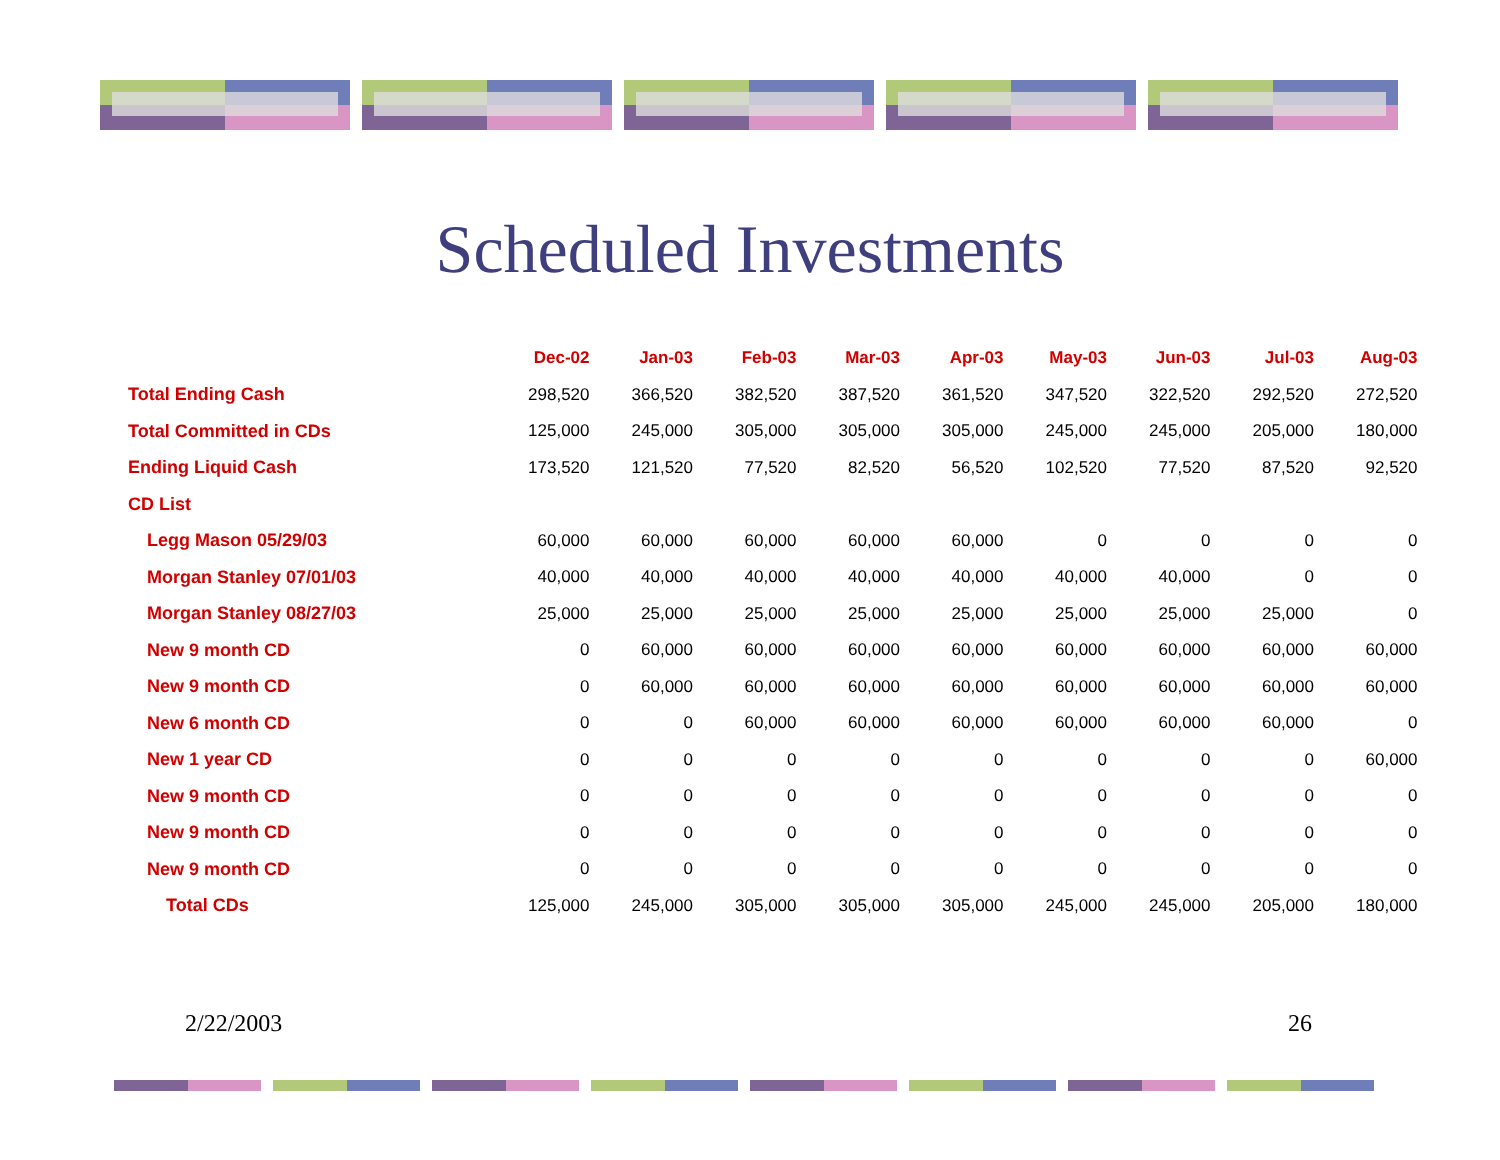Scheduled Investments
| | Dec-02 | Jan-03 | Feb-03 | Mar-03 | Apr-03 | May-03 | Jun-03 | Jul-03 | Aug-03 |
| --- | --- | --- | --- | --- | --- | --- | --- | --- | --- |
| Total Ending Cash | 298,520 | 366,520 | 382,520 | 387,520 | 361,520 | 347,520 | 322,520 | 292,520 | 272,520 |
| Total Committed in CDs | 125,000 | 245,000 | 305,000 | 305,000 | 305,000 | 245,000 | 245,000 | 205,000 | 180,000 |
| Ending Liquid Cash | 173,520 | 121,520 | 77,520 | 82,520 | 56,520 | 102,520 | 77,520 | 87,520 | 92,520 |
| CD List | | | | | | | | | |
| Legg Mason 05/29/03 | 60,000 | 60,000 | 60,000 | 60,000 | 60,000 | 0 | 0 | 0 | 0 |
| Morgan Stanley 07/01/03 | 40,000 | 40,000 | 40,000 | 40,000 | 40,000 | 40,000 | 40,000 | 0 | 0 |
| Morgan Stanley 08/27/03 | 25,000 | 25,000 | 25,000 | 25,000 | 25,000 | 25,000 | 25,000 | 25,000 | 0 |
| New 9 month CD | 0 | 60,000 | 60,000 | 60,000 | 60,000 | 60,000 | 60,000 | 60,000 | 60,000 |
| New 9 month CD | 0 | 60,000 | 60,000 | 60,000 | 60,000 | 60,000 | 60,000 | 60,000 | 60,000 |
| New 6 month CD | 0 | 0 | 60,000 | 60,000 | 60,000 | 60,000 | 60,000 | 60,000 | 0 |
| New 1 year CD | 0 | 0 | 0 | 0 | 0 | 0 | 0 | 0 | 60,000 |
| New 9 month CD | 0 | 0 | 0 | 0 | 0 | 0 | 0 | 0 | 0 |
| New 9 month CD | 0 | 0 | 0 | 0 | 0 | 0 | 0 | 0 | 0 |
| New 9 month CD | 0 | 0 | 0 | 0 | 0 | 0 | 0 | 0 | 0 |
| Total CDs | 125,000 | 245,000 | 305,000 | 305,000 | 305,000 | 245,000 | 245,000 | 205,000 | 180,000 |
2/22/2003 26